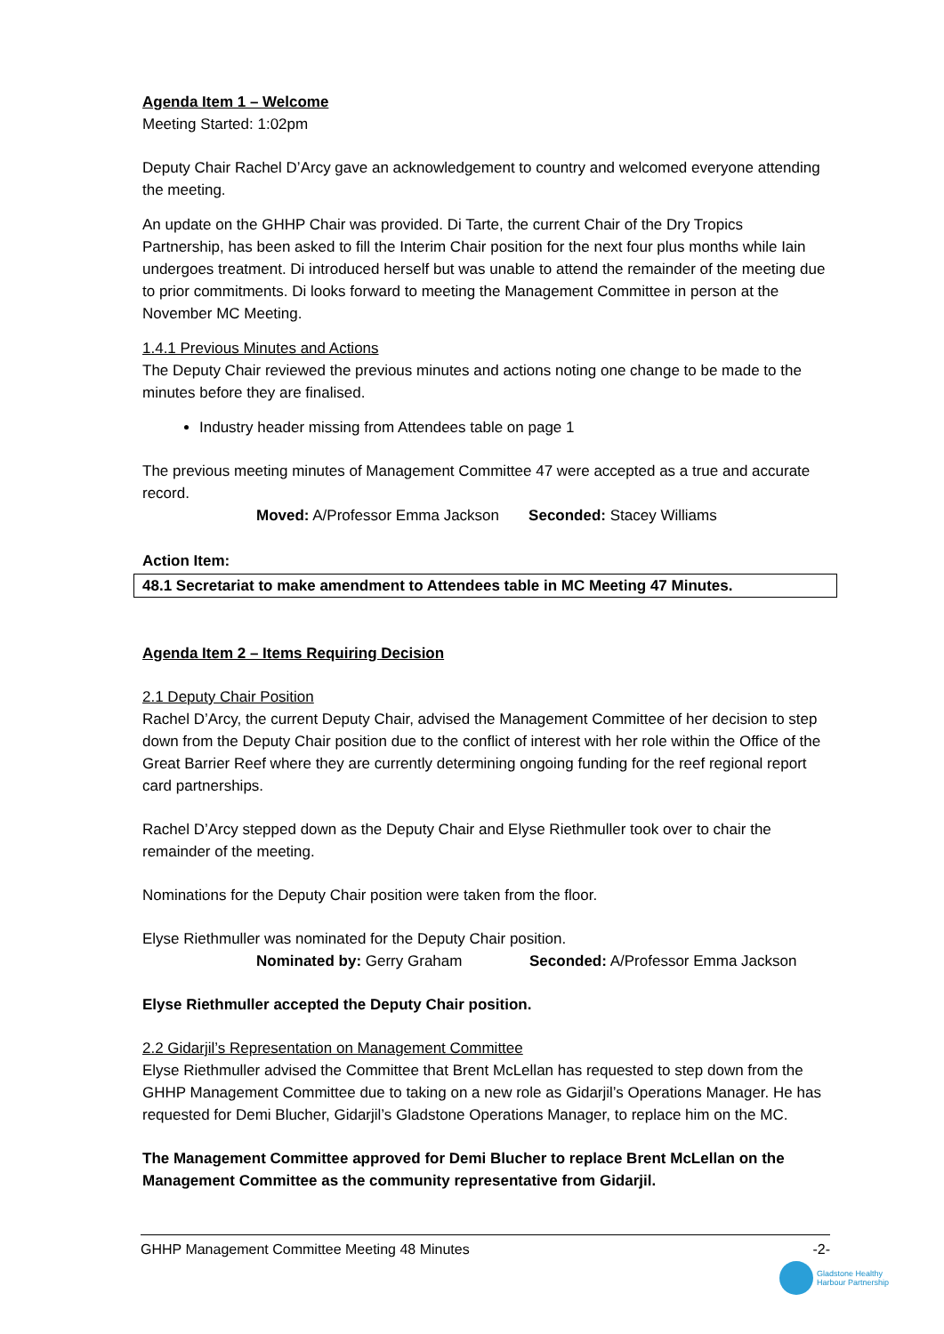Agenda Item 1 – Welcome
Meeting Started: 1:02pm
Deputy Chair Rachel D’Arcy gave an acknowledgement to country and welcomed everyone attending the meeting.
An update on the GHHP Chair was provided. Di Tarte, the current Chair of the Dry Tropics Partnership, has been asked to fill the Interim Chair position for the next four plus months while Iain undergoes treatment. Di introduced herself but was unable to attend the remainder of the meeting due to prior commitments. Di looks forward to meeting the Management Committee in person at the November MC Meeting.
1.4.1 Previous Minutes and Actions
The Deputy Chair reviewed the previous minutes and actions noting one change to be made to the minutes before they are finalised.
Industry header missing from Attendees table on page 1
The previous meeting minutes of Management Committee 47 were accepted as a true and accurate record.
Moved: A/Professor Emma Jackson Seconded: Stacey Williams
Action Item:
48.1 Secretariat to make amendment to Attendees table in MC Meeting 47 Minutes.
Agenda Item 2 – Items Requiring Decision
2.1 Deputy Chair Position
Rachel D’Arcy, the current Deputy Chair, advised the Management Committee of her decision to step down from the Deputy Chair position due to the conflict of interest with her role within the Office of the Great Barrier Reef where they are currently determining ongoing funding for the reef regional report card partnerships.
Rachel D’Arcy stepped down as the Deputy Chair and Elyse Riethmuller took over to chair the remainder of the meeting.
Nominations for the Deputy Chair position were taken from the floor.
Elyse Riethmuller was nominated for the Deputy Chair position.
Nominated by: Gerry Graham Seconded: A/Professor Emma Jackson
Elyse Riethmuller accepted the Deputy Chair position.
2.2 Gidarjil’s Representation on Management Committee
Elyse Riethmuller advised the Committee that Brent McLellan has requested to step down from the GHHP Management Committee due to taking on a new role as Gidarjil’s Operations Manager. He has requested for Demi Blucher, Gidarjil’s Gladstone Operations Manager, to replace him on the MC.
The Management Committee approved for Demi Blucher to replace Brent McLellan on the Management Committee as the community representative from Gidarjil.
GHHP Management Committee Meeting 48 Minutes -2-
Gladstone Healthy
Harbour Partnership